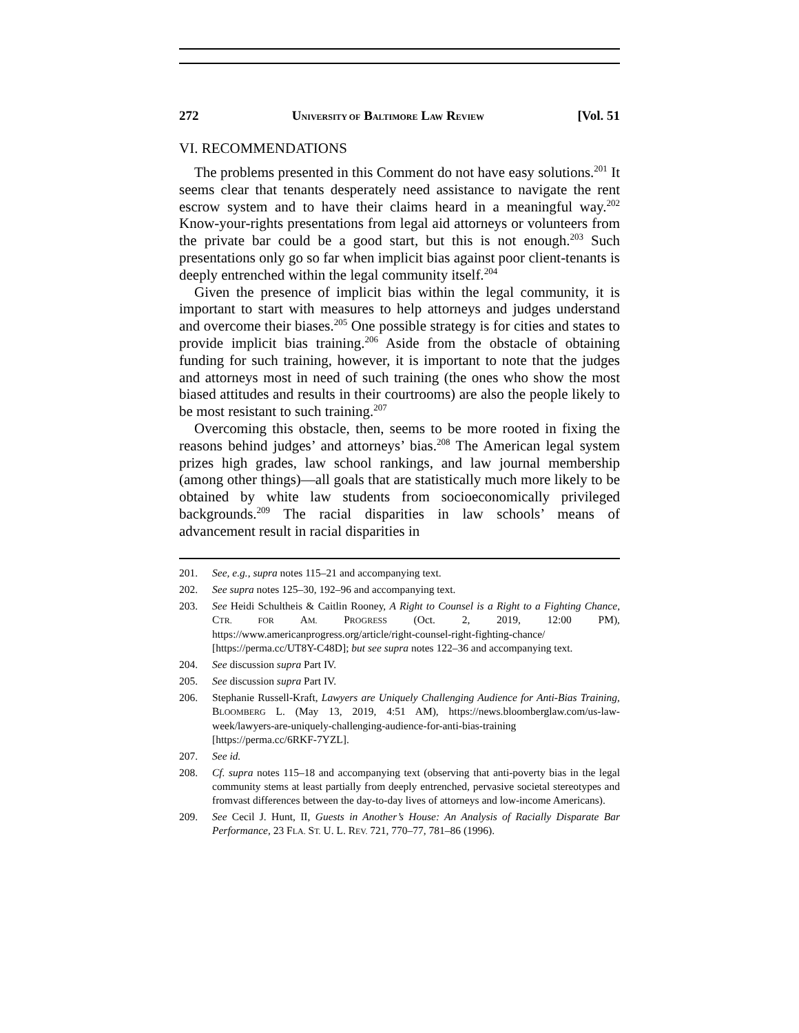272 UNIVERSITY OF BALTIMORE LAW REVIEW [Vol. 51
VI. RECOMMENDATIONS
The problems presented in this Comment do not have easy solutions.<sup>201</sup> It seems clear that tenants desperately need assistance to navigate the rent escrow system and to have their claims heard in a meaningful way.<sup>202</sup> Know-your-rights presentations from legal aid attorneys or volunteers from the private bar could be a good start, but this is not enough.<sup>203</sup> Such presentations only go so far when implicit bias against poor client-tenants is deeply entrenched within the legal community itself.<sup>204</sup>
Given the presence of implicit bias within the legal community, it is important to start with measures to help attorneys and judges understand and overcome their biases.<sup>205</sup> One possible strategy is for cities and states to provide implicit bias training.<sup>206</sup> Aside from the obstacle of obtaining funding for such training, however, it is important to note that the judges and attorneys most in need of such training (the ones who show the most biased attitudes and results in their courtrooms) are also the people likely to be most resistant to such training.<sup>207</sup>
Overcoming this obstacle, then, seems to be more rooted in fixing the reasons behind judges’ and attorneys’ bias.<sup>208</sup> The American legal system prizes high grades, law school rankings, and law journal membership (among other things)—all goals that are statistically much more likely to be obtained by white law students from socioeconomically privileged backgrounds.<sup>209</sup> The racial disparities in law schools’ means of advancement result in racial disparities in
201. See, e.g., supra notes 115–21 and accompanying text.
202. See supra notes 125–30, 192–96 and accompanying text.
203. See Heidi Schultheis & Caitlin Rooney, A Right to Counsel is a Right to a Fighting Chance, CTR. FOR AM. PROGRESS (Oct. 2, 2019, 12:00 PM), https://www.americanprogress.org/article/right-counsel-right-fighting-chance/ [https://perma.cc/UT8Y-C48D]; but see supra notes 122–36 and accompanying text.
204. See discussion supra Part IV.
205. See discussion supra Part IV.
206. Stephanie Russell-Kraft, Lawyers are Uniquely Challenging Audience for Anti-Bias Training, BLOOMBERG L. (May 13, 2019, 4:51 AM), https://news.bloomberglaw.com/us-law-week/lawyers-are-uniquely-challenging-audience-for-anti-bias-training [https://perma.cc/6RKF-7YZL].
207. See id.
208. Cf. supra notes 115–18 and accompanying text (observing that anti-poverty bias in the legal community stems at least partially from deeply entrenched, pervasive societal stereotypes and fromvast differences between the day-to-day lives of attorneys and low-income Americans).
209. See Cecil J. Hunt, II, Guests in Another’s House: An Analysis of Racially Disparate Bar Performance, 23 FLA. ST. U. L. REV. 721, 770–77, 781–86 (1996).